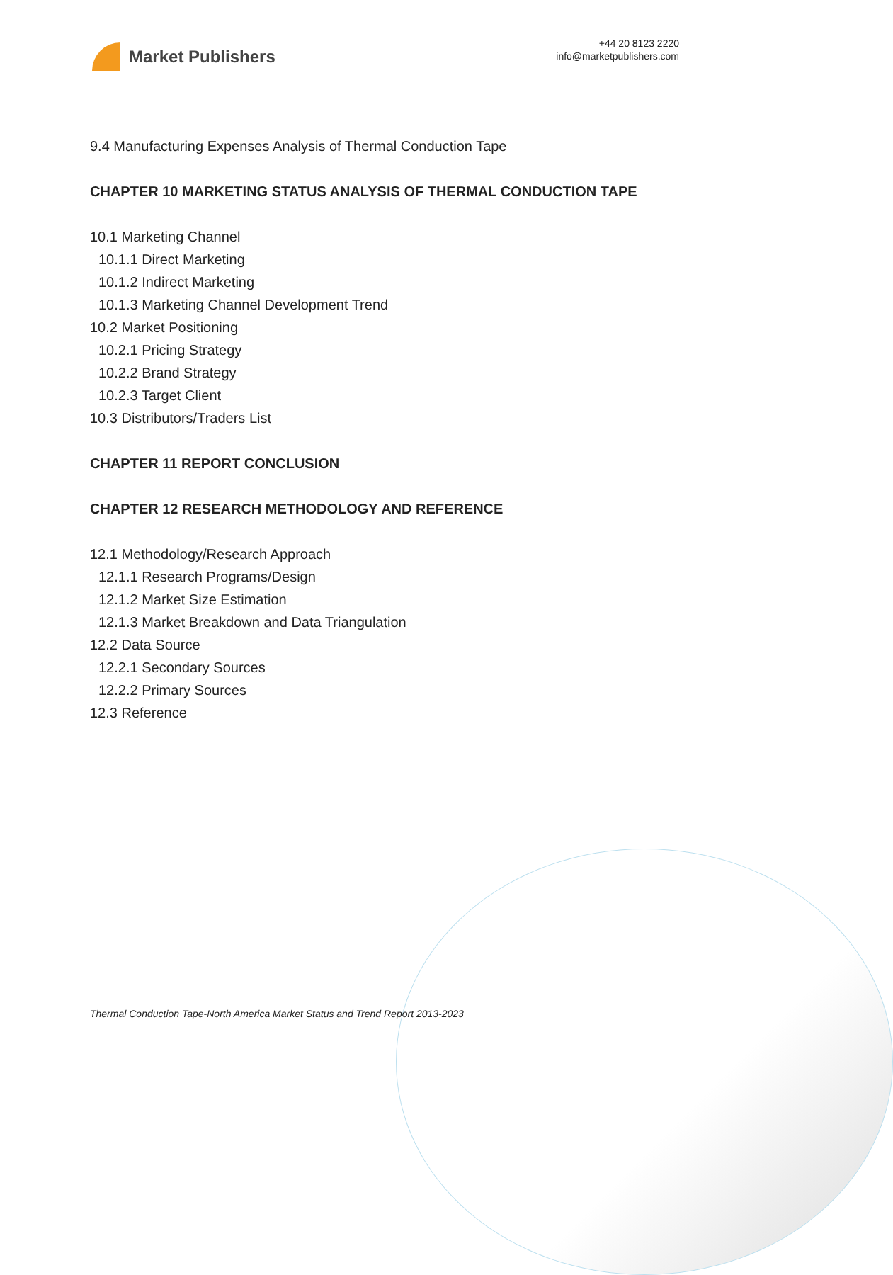Market Publishers
+44 20 8123 2220
info@marketpublishers.com
9.4 Manufacturing Expenses Analysis of Thermal Conduction Tape
CHAPTER 10 MARKETING STATUS ANALYSIS OF THERMAL CONDUCTION TAPE
10.1 Marketing Channel
10.1.1 Direct Marketing
10.1.2 Indirect Marketing
10.1.3 Marketing Channel Development Trend
10.2 Market Positioning
10.2.1 Pricing Strategy
10.2.2 Brand Strategy
10.2.3 Target Client
10.3 Distributors/Traders List
CHAPTER 11 REPORT CONCLUSION
CHAPTER 12 RESEARCH METHODOLOGY AND REFERENCE
12.1 Methodology/Research Approach
12.1.1 Research Programs/Design
12.1.2 Market Size Estimation
12.1.3 Market Breakdown and Data Triangulation
12.2 Data Source
12.2.1 Secondary Sources
12.2.2 Primary Sources
12.3 Reference
Thermal Conduction Tape-North America Market Status and Trend Report 2013-2023